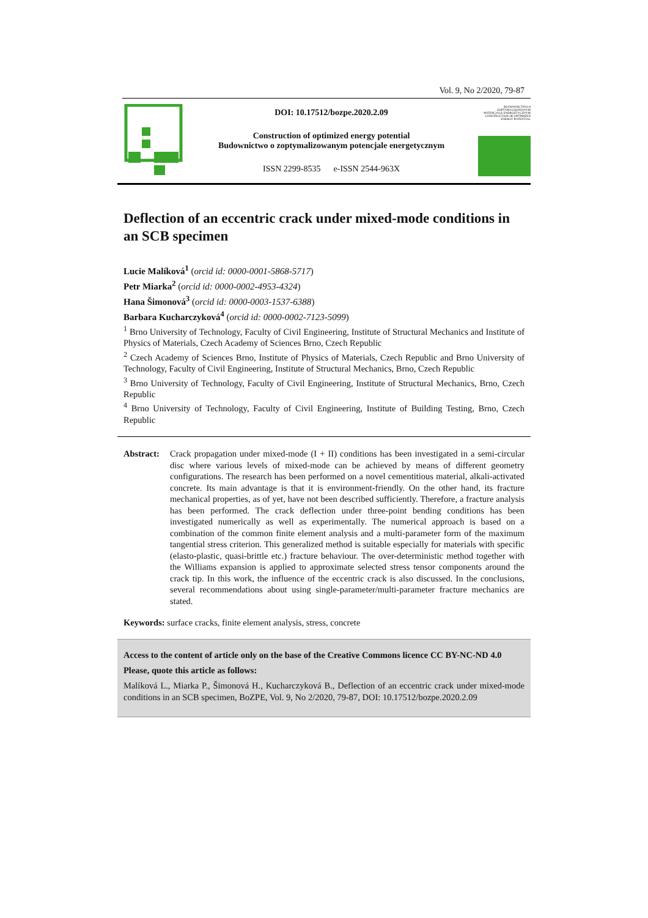Vol. 9, No 2/2020, 79-87
DOI: 10.17512/bozpe.2020.2.09
Construction of optimized energy potential
Budownictwo o zoptymalizowanym potencjale energetycznym
ISSN 2299-8535 e-ISSN 2544-963X
BUDOWNICTWO O ZOPTYMALIZOWANYM POTENCJALE ENERGETYCZNYM CONSTRUCTION OF OPTIMIZED ENERGY POTENTIAL
Deflection of an eccentric crack under mixed-mode conditions in an SCB specimen
Lucie Malíková<sup>1</sup> (orcid id: 0000-0001-5868-5717)
Petr Miarka<sup>2</sup> (orcid id: 0000-0002-4953-4324)
Hana Šimonová<sup>3</sup> (orcid id: 0000-0003-1537-6388)
Barbara Kucharczyková<sup>4</sup> (orcid id: 0000-0002-7123-5099)
<sup>1</sup> Brno University of Technology, Faculty of Civil Engineering, Institute of Structural Mechanics and Institute of Physics of Materials, Czech Academy of Sciences Brno, Czech Republic
<sup>2</sup> Czech Academy of Sciences Brno, Institute of Physics of Materials, Czech Republic and Brno University of Technology, Faculty of Civil Engineering, Institute of Structural Mechanics, Brno, Czech Republic
<sup>3</sup> Brno University of Technology, Faculty of Civil Engineering, Institute of Structural Mechanics, Brno, Czech Republic
<sup>4</sup> Brno University of Technology, Faculty of Civil Engineering, Institute of Building Testing, Brno, Czech Republic
Abstract:
Crack propagation under mixed-mode (I + II) conditions has been investigated in a semi-circular disc where various levels of mixed-mode can be achieved by means of different geometry configurations. The research has been performed on a novel cementitious material, alkali-activated concrete. Its main advantage is that it is environment-friendly. On the other hand, its fracture mechanical properties, as of yet, have not been described sufficiently. Therefore, a fracture analysis has been performed. The crack deflection under three-point bending conditions has been investigated numerically as well as experimentally. The numerical approach is based on a combination of the common finite element analysis and a multi-parameter form of the maximum tangential stress criterion. This generalized method is suitable especially for materials with specific (elasto-plastic, quasi-brittle etc.) fracture behaviour. The over-deterministic method together with the Williams expansion is applied to approximate selected stress tensor components around the crack tip. In this work, the influence of the eccentric crack is also discussed. In the conclusions, several recommendations about using single-parameter/multi-parameter fracture mechanics are stated.
Keywords: surface cracks, finite element analysis, stress, concrete
Access to the content of article only on the base of the Creative Commons licence CC BY-NC-ND 4.0
Please, quote this article as follows:
Malíková L., Miarka P., Šimonová H., Kucharczyková B., Deflection of an eccentric crack under mixed-mode conditions in an SCB specimen, BoZPE, Vol. 9, No 2/2020, 79-87, DOI: 10.17512/bozpe.2020.2.09